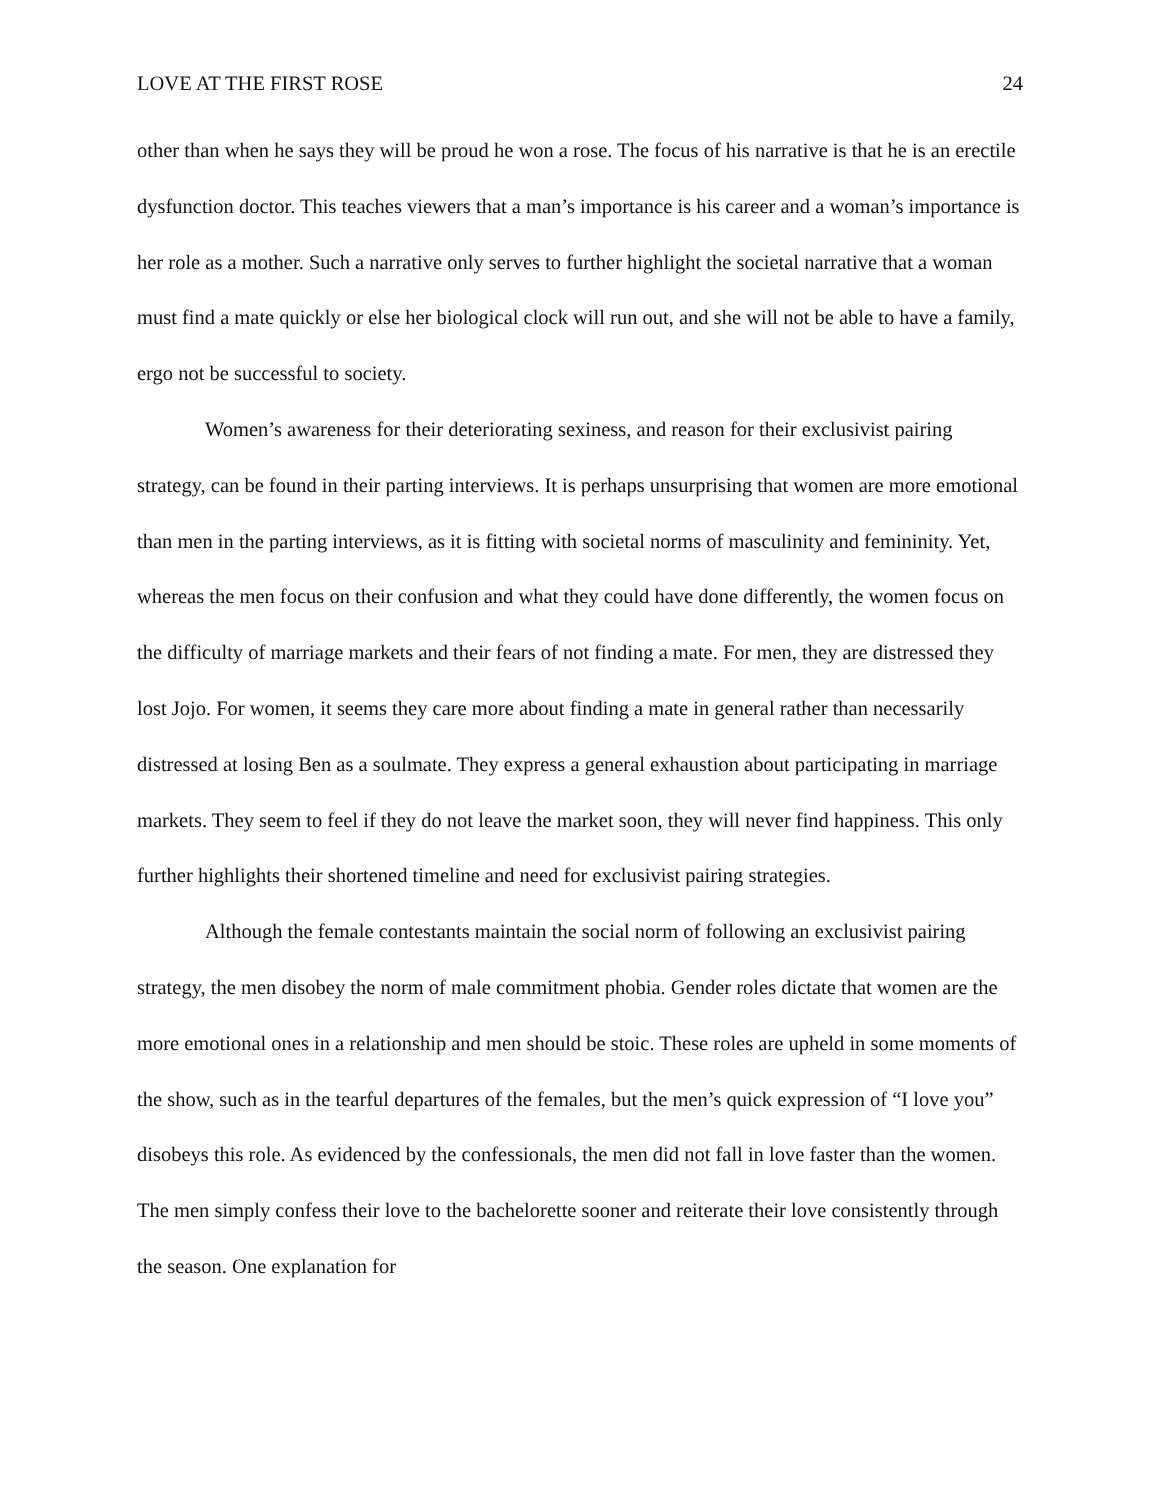LOVE AT THE FIRST ROSE 24
other than when he says they will be proud he won a rose. The focus of his narrative is that he is an erectile dysfunction doctor. This teaches viewers that a man’s importance is his career and a woman’s importance is her role as a mother. Such a narrative only serves to further highlight the societal narrative that a woman must find a mate quickly or else her biological clock will run out, and she will not be able to have a family, ergo not be successful to society.
Women’s awareness for their deteriorating sexiness, and reason for their exclusivist pairing strategy, can be found in their parting interviews. It is perhaps unsurprising that women are more emotional than men in the parting interviews, as it is fitting with societal norms of masculinity and femininity. Yet, whereas the men focus on their confusion and what they could have done differently, the women focus on the difficulty of marriage markets and their fears of not finding a mate. For men, they are distressed they lost Jojo. For women, it seems they care more about finding a mate in general rather than necessarily distressed at losing Ben as a soulmate. They express a general exhaustion about participating in marriage markets. They seem to feel if they do not leave the market soon, they will never find happiness. This only further highlights their shortened timeline and need for exclusivist pairing strategies.
Although the female contestants maintain the social norm of following an exclusivist pairing strategy, the men disobey the norm of male commitment phobia. Gender roles dictate that women are the more emotional ones in a relationship and men should be stoic. These roles are upheld in some moments of the show, such as in the tearful departures of the females, but the men’s quick expression of “I love you” disobeys this role. As evidenced by the confessionals, the men did not fall in love faster than the women. The men simply confess their love to the bachelorette sooner and reiterate their love consistently through the season. One explanation for